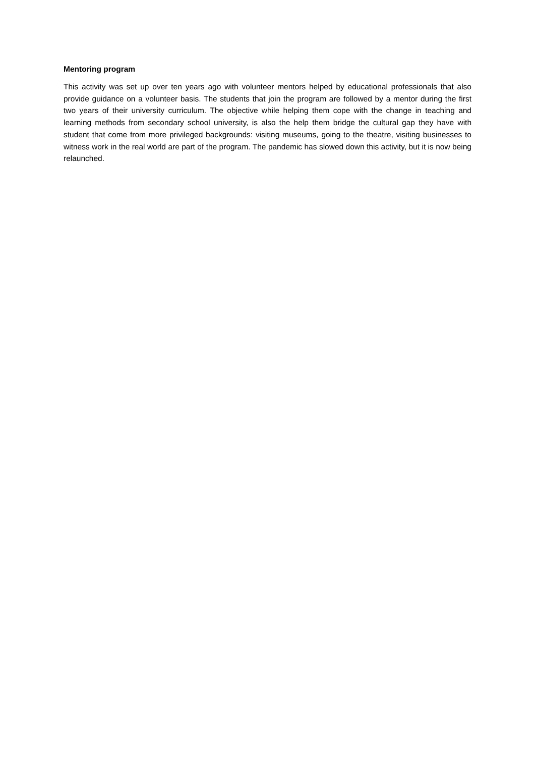Mentoring program
This activity was set up over ten years ago with volunteer mentors helped by educational professionals that also provide guidance on a volunteer basis. The students that join the program are followed by a mentor during the first two years of their university curriculum. The objective while helping them cope with the change in teaching and learning methods from secondary school university, is also the help them bridge the cultural gap they have with student that come from more privileged backgrounds: visiting museums, going to the theatre, visiting businesses to witness work in the real world are part of the program. The pandemic has slowed down this activity, but it is now being relaunched.